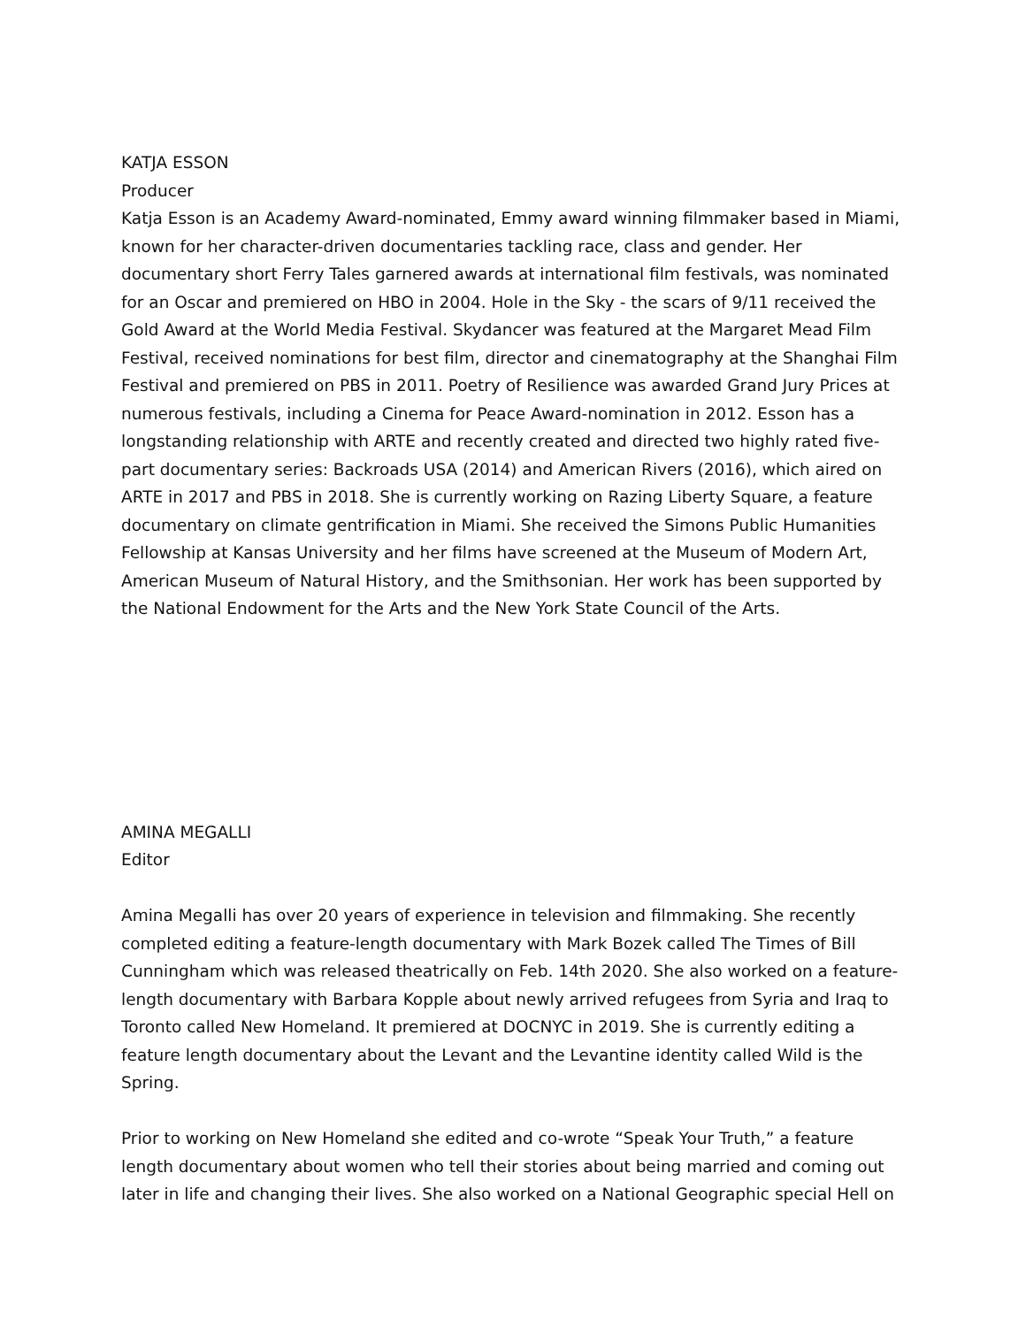KATJA ESSON
Producer
Katja Esson is an Academy Award-nominated, Emmy award winning filmmaker based in Miami, known for her character-driven documentaries tackling race, class and gender. Her documentary short Ferry Tales garnered awards at international film festivals, was nominated for an Oscar and premiered on HBO in 2004. Hole in the Sky - the scars of 9/11 received the Gold Award at the World Media Festival. Skydancer was featured at the Margaret Mead Film Festival, received nominations for best film, director and cinematography at the Shanghai Film Festival and premiered on PBS in 2011. Poetry of Resilience was awarded Grand Jury Prices at numerous festivals, including a Cinema for Peace Award-nomination in 2012. Esson has a longstanding relationship with ARTE and recently created and directed two highly rated five-part documentary series: Backroads USA (2014) and American Rivers (2016), which aired on ARTE in 2017 and PBS in 2018. She is currently working on Razing Liberty Square, a feature documentary on climate gentrification in Miami. She received the Simons Public Humanities Fellowship at Kansas University and her films have screened at the Museum of Modern Art, American Museum of Natural History, and the Smithsonian. Her work has been supported by the National Endowment for the Arts and the New York State Council of the Arts.
AMINA MEGALLI
Editor
Amina Megalli has over 20 years of experience in television and filmmaking. She recently completed editing a feature-length documentary with Mark Bozek called The Times of Bill Cunningham which was released theatrically on Feb. 14th 2020. She also worked on a feature-length documentary with Barbara Kopple about newly arrived refugees from Syria and Iraq to Toronto called New Homeland. It premiered at DOCNYC in 2019. She is currently editing a feature length documentary about the Levant and the Levantine identity called Wild is the Spring.
Prior to working on New Homeland she edited and co-wrote “Speak Your Truth,” a feature length documentary about women who tell their stories about being married and coming out later in life and changing their lives. She also worked on a National Geographic special Hell on